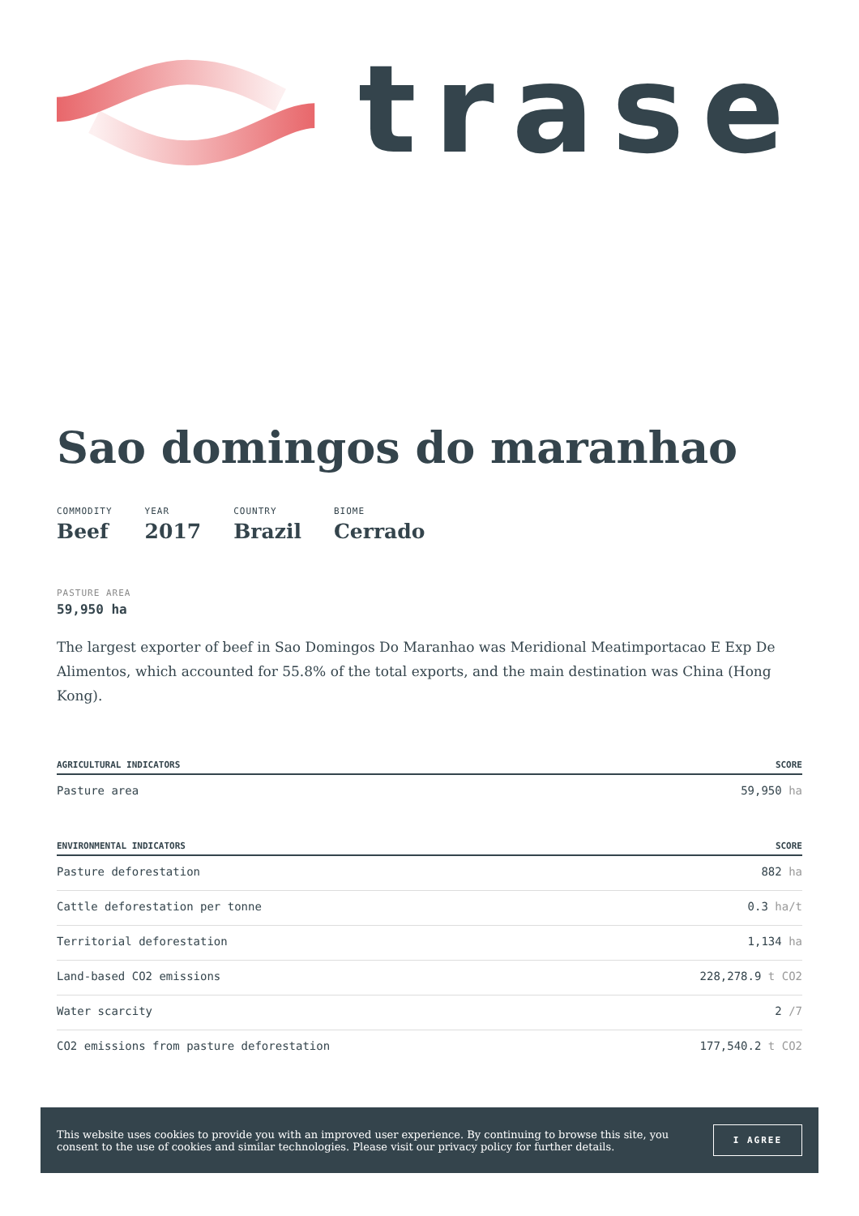trase
Sao domingos do maranhao
COMMODITY
Beef
YEAR
2017
COUNTRY
Brazil
BIOME
Cerrado
PASTURE AREA
59,950 ha
The largest exporter of beef in Sao Domingos Do Maranhao was Meridional Meatimportacao E Exp De Alimentos, which accounted for 55.8% of the total exports, and the main destination was China (Hong Kong).
| AGRICULTURAL INDICATORS | SCORE |
| --- | --- |
| Pasture area | 59,950 ha |
| ENVIRONMENTAL INDICATORS | SCORE |
| --- | --- |
| Pasture deforestation | 882 ha |
| Cattle deforestation per tonne | 0.3 ha/t |
| Territorial deforestation | 1,134 ha |
| Land-based CO2 emissions | 228,278.9 t CO2 |
| Water scarcity | 2 /7 |
| CO2 emissions from pasture deforestation | 177,540.2 t CO2 |
This website uses cookies to provide you with an improved user experience. By continuing to browse this site, you consent to the use of cookies and similar technologies. Please visit our privacy policy for further details.
I AGREE